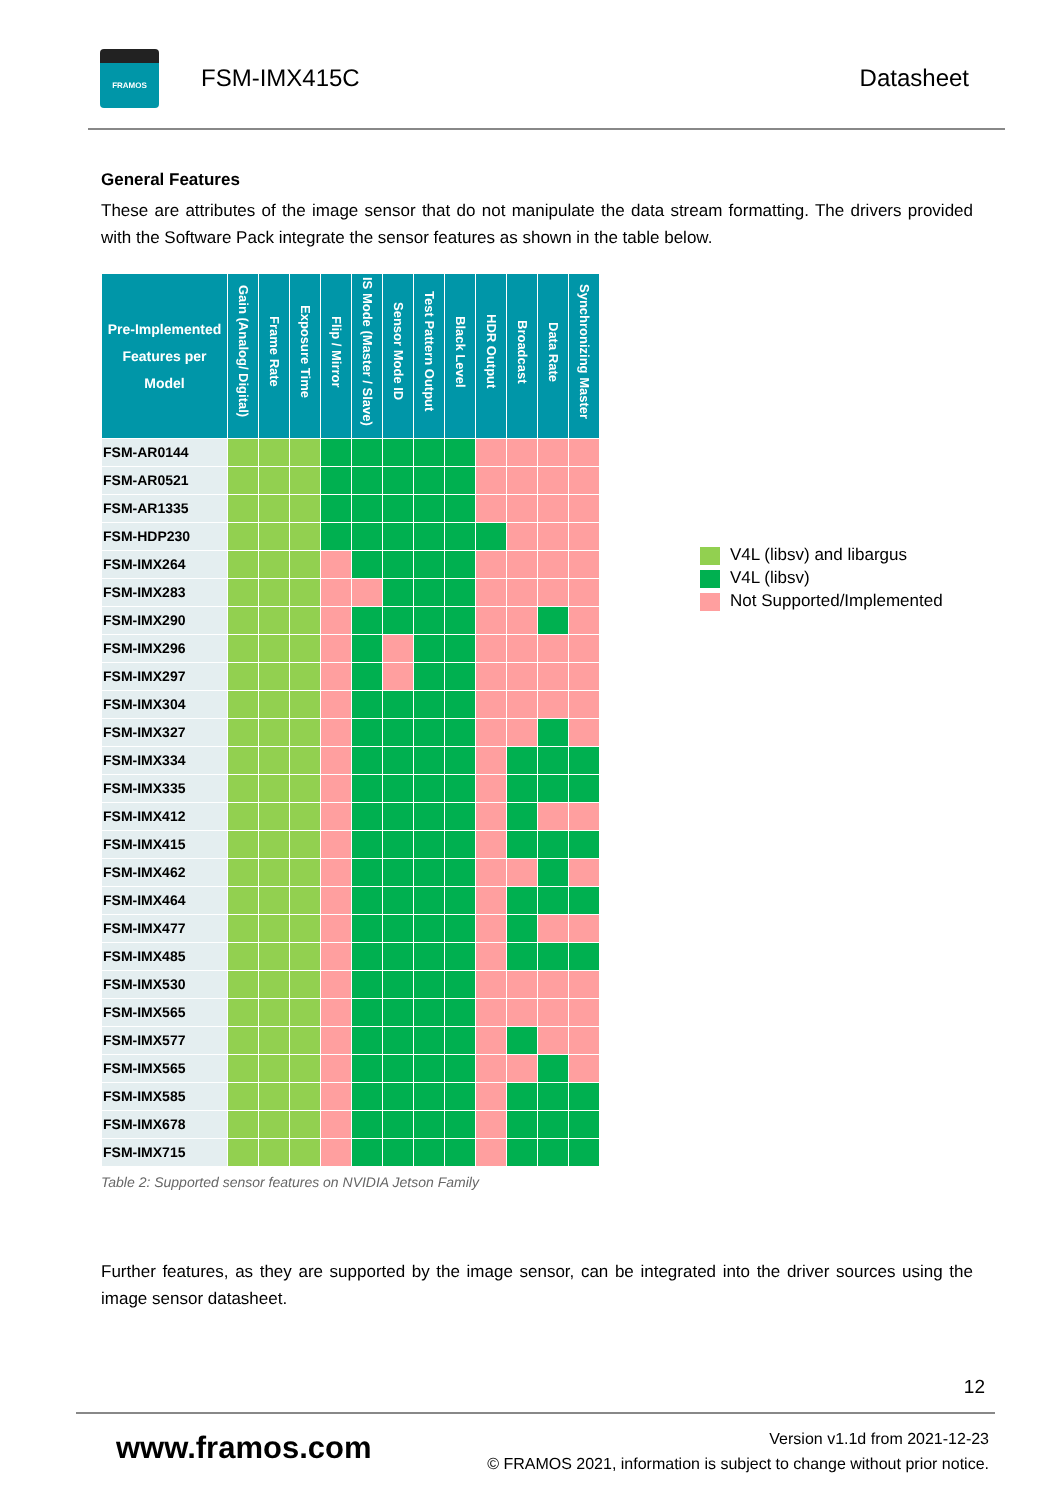FRAMOS
FSM-IMX415C Datasheet
General Features
These are attributes of the image sensor that do not manipulate the data stream formatting. The drivers provided with the Software Pack integrate the sensor features as shown in the table below.
| Pre-Implemented Features per Model | Gain (Analog/ Digital) | Frame Rate | Exposure Time | Flip / Mirror | IS Mode (Master / Slave) | Sensor Mode ID | Test Pattern Output | Black Level | HDR Output | Broadcast | Data Rate | Synchronizing Master |
| --- | --- | --- | --- | --- | --- | --- | --- | --- | --- | --- | --- | --- |
| FSM-AR0144 | | | | | | | | | | | | |
| FSM-AR0521 | | | | | | | | | | | | |
| FSM-AR1335 | | | | | | | | | | | | |
| FSM-HDP230 | | | | | | | | | | | | |
| FSM-IMX264 | | | | | | | | | | | | |
| FSM-IMX283 | | | | | | | | | | | | |
| FSM-IMX290 | | | | | | | | | | | | |
| FSM-IMX296 | | | | | | | | | | | | |
| FSM-IMX297 | | | | | | | | | | | | |
| FSM-IMX304 | | | | | | | | | | | | |
| FSM-IMX327 | | | | | | | | | | | | |
| FSM-IMX334 | | | | | | | | | | | | |
| FSM-IMX335 | | | | | | | | | | | | |
| FSM-IMX412 | | | | | | | | | | | | |
| FSM-IMX415 | | | | | | | | | | | | |
| FSM-IMX462 | | | | | | | | | | | | |
| FSM-IMX464 | | | | | | | | | | | | |
| FSM-IMX477 | | | | | | | | | | | | |
| FSM-IMX485 | | | | | | | | | | | | |
| FSM-IMX530 | | | | | | | | | | | | |
| FSM-IMX565 | | | | | | | | | | | | |
| FSM-IMX577 | | | | | | | | | | | | |
| FSM-IMX565 | | | | | | | | | | | | |
| FSM-IMX585 | | | | | | | | | | | | |
| FSM-IMX678 | | | | | | | | | | | | |
| FSM-IMX715 | | | | | | | | | | | | |
Table 2: Supported sensor features on NVIDIA Jetson Family
V4L (libsv) and libargus
V4L (libsv)
Not Supported/Implemented
Further features, as they are supported by the image sensor, can be integrated into the driver sources using the image sensor datasheet.
12
www.framos.com
Version v1.1d from 2021-12-23
© FRAMOS 2021, information is subject to change without prior notice.